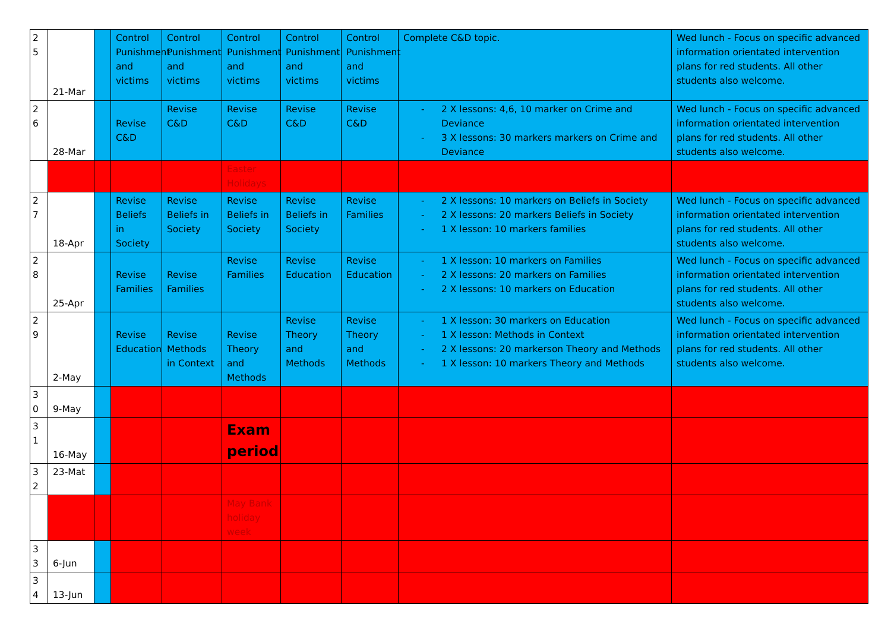| 2 5 | 21-Mar | | Control Punishment and victims | Control Punishment and victims | Control Punishment and victims | Control Punishment and victims | Control Punishment and victims | Complete C&D topic. | Wed lunch - Focus on specific advanced information orientated intervention plans for red students. All other students also welcome. |
| 2 6 | 28-Mar | | Revise C&D | Revise C&D | Revise C&D | Revise C&D | Revise C&D | - 2 X lessons: 4,6, 10 marker on Crime and Deviance - 3 X lessons: 30 markers markers on Crime and Deviance | Wed lunch - Focus on specific advanced information orientated intervention plans for red students. All other students also welcome. |
| | | | | | Easter Holidays | | | | |
| 2 7 | 18-Apr | | Revise Beliefs in Society | Revise Beliefs in Society | Revise Beliefs in Society | Revise Beliefs in Society | Revise Families | - 2 X lessons: 10 markers on Beliefs in Society - 2 X lessons: 20 markers Beliefs in Society - 1 X lesson: 10 markers families | Wed lunch - Focus on specific advanced information orientated intervention plans for red students. All other students also welcome. |
| 2 8 | 25-Apr | | Revise Families | Revise Families | Revise Families | Revise Education | Revise Education | - 1 X lesson: 10 markers on Families - 2 X lessons: 20 markers on Families - 2 X lessons: 10 markers on Education | Wed lunch - Focus on specific advanced information orientated intervention plans for red students. All other students also welcome. |
| 2 9 | 2-May | | Revise Education | Revise Methods in Context | Revise Theory and Methods | Revise Theory and Methods | Revise Theory and Methods | - 1 X lesson: 30 markers on Education - 1 X lesson: Methods in Context - 2 X lessons: 20 markerson Theory and Methods - 1 X lesson: 10 markers Theory and Methods | Wed lunch - Focus on specific advanced information orientated intervention plans for red students. All other students also welcome. |
| 3 0 | 9-May | | | | | | | | |
| 3 1 | 16-May | | | | Exam period | | | | |
| 3 2 | 23-Mat | | | | | | | | |
| | | | | | May Bank holiday week | | | | |
| 3 3 | 6-Jun | | | | | | | | |
| 3 4 | 13-Jun | | | | | | | | |